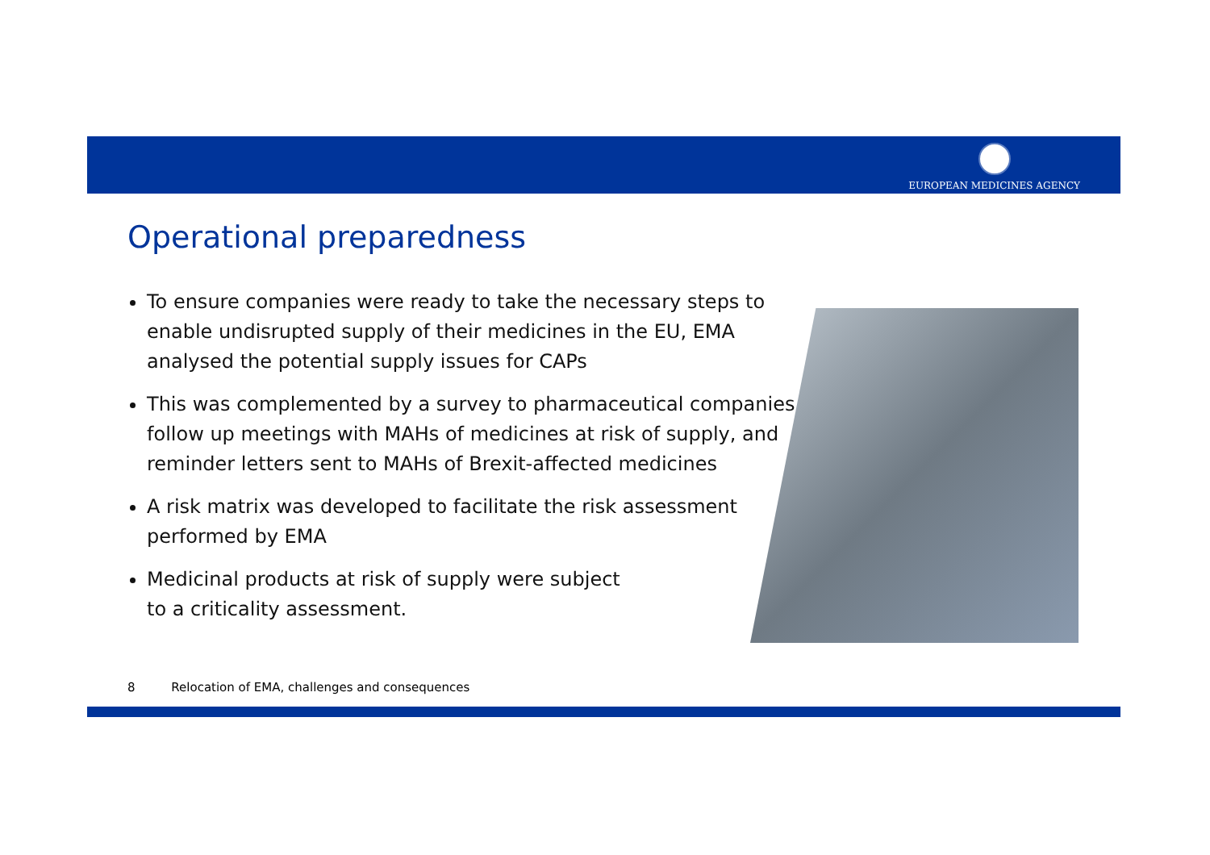EUROPEAN MEDICINES AGENCY
Operational preparedness
To ensure companies were ready to take the necessary steps to enable undisrupted supply of their medicines in the EU, EMA analysed the potential supply issues for CAPs
This was complemented by a survey to pharmaceutical companies, follow up meetings with MAHs of medicines at risk of supply, and reminder letters sent to MAHs of Brexit-affected medicines
A risk matrix was developed to facilitate the risk assessment performed by EMA
Medicinal products at risk of supply were subject
to a criticality assessment.
8 Relocation of EMA, challenges and consequences